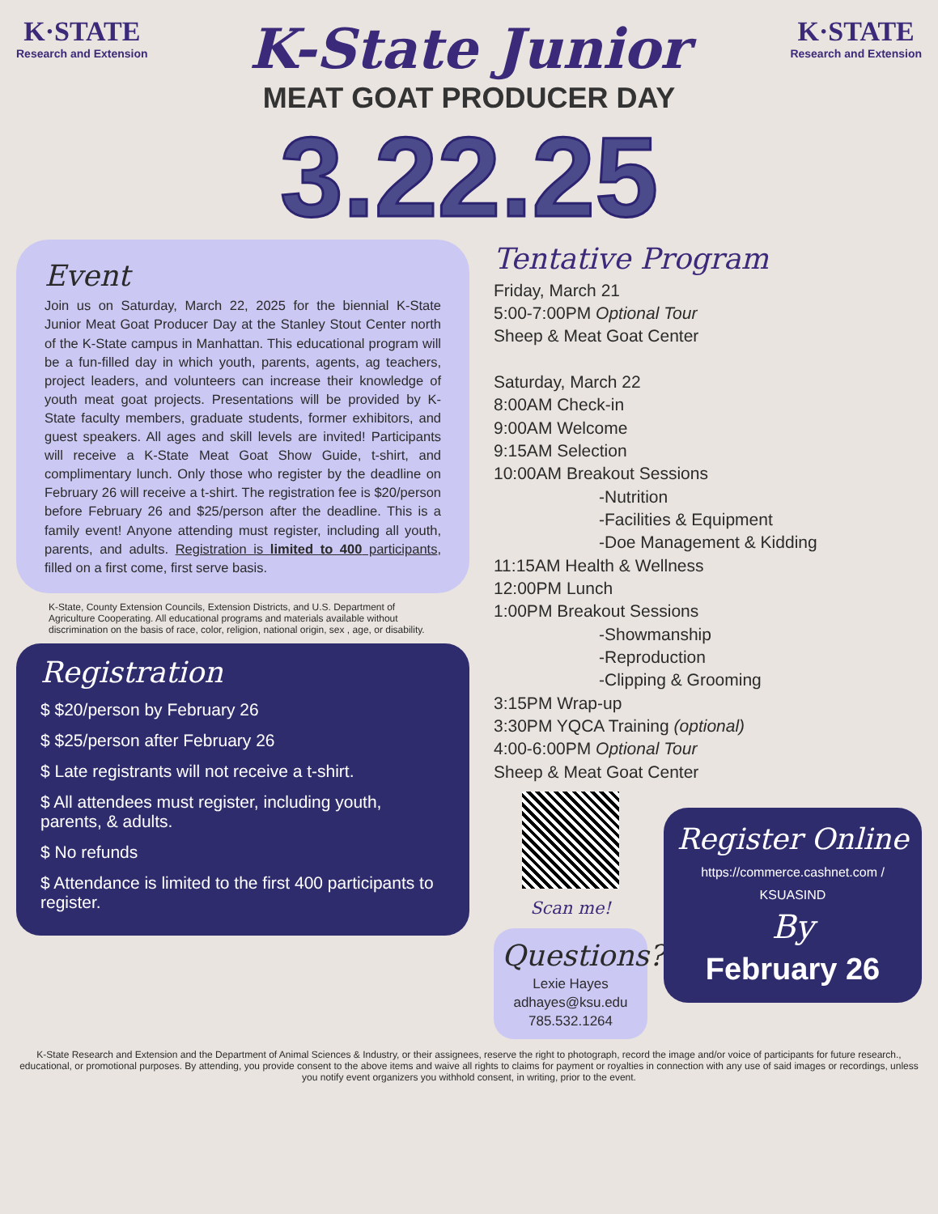K·STATE
Research and Extension
K-State Junior
MEAT GOAT PRODUCER DAY
K·STATE
Research and Extension
3.22.25
Event
Join us on Saturday, March 22, 2025 for the biennial K-State Junior Meat Goat Producer Day at the Stanley Stout Center north of the K-State campus in Manhattan. This educational program will be a fun-filled day in which youth, parents, agents, ag teachers, project leaders, and volunteers can increase their knowledge of youth meat goat projects. Presentations will be provided by K-State faculty members, graduate students, former exhibitors, and guest speakers. All ages and skill levels are invited! Participants will receive a K-State Meat Goat Show Guide, t-shirt, and complimentary lunch. Only those who register by the deadline on February 26 will receive a t-shirt. The registration fee is $20/person before February 26 and $25/person after the deadline. This is a family event! Anyone attending must register, including all youth, parents, and adults. Registration is limited to 400 participants, filled on a first come, first serve basis.
K-State, County Extension Councils, Extension Districts, and U.S. Department of Agriculture Cooperating. All educational programs and materials available without discrimination on the basis of race, color, religion, national origin, sex , age, or disability.
Registration
$ $20/person by February 26
$ $25/person after February 26
$ Late registrants will not receive a t-shirt.
$ All attendees must register, including youth, parents, & adults.
$ No refunds
$ Attendance is limited to the first 400 participants to register.
Tentative Program
Friday, March 21
5:00-7:00PM Optional Tour
Sheep & Meat Goat Center
Saturday, March 22
8:00AM Check-in
9:00AM Welcome
9:15AM Selection
10:00AM Breakout Sessions
-Nutrition
-Facilities & Equipment
-Doe Management & Kidding
11:15AM Health & Wellness
12:00PM Lunch
1:00PM Breakout Sessions
-Showmanship
-Reproduction
-Clipping & Grooming
3:15PM Wrap-up
3:30PM YQCA Training (optional)
4:00-6:00PM Optional Tour
Sheep & Meat Goat Center
Scan me!
Questions?
Lexie Hayes
adhayes@ksu.edu
785.532.1264
Register Online
https://commerce.cashnet.com / KSUASIND
By
February 26
K-State Research and Extension and the Department of Animal Sciences & Industry, or their assignees, reserve the right to photograph, record the image and/or voice of participants for future research., educational, or promotional purposes. By attending, you provide consent to the above items and waive all rights to claims for payment or royalties in connection with any use of said images or recordings, unless you notify event organizers you withhold consent, in writing, prior to the event.